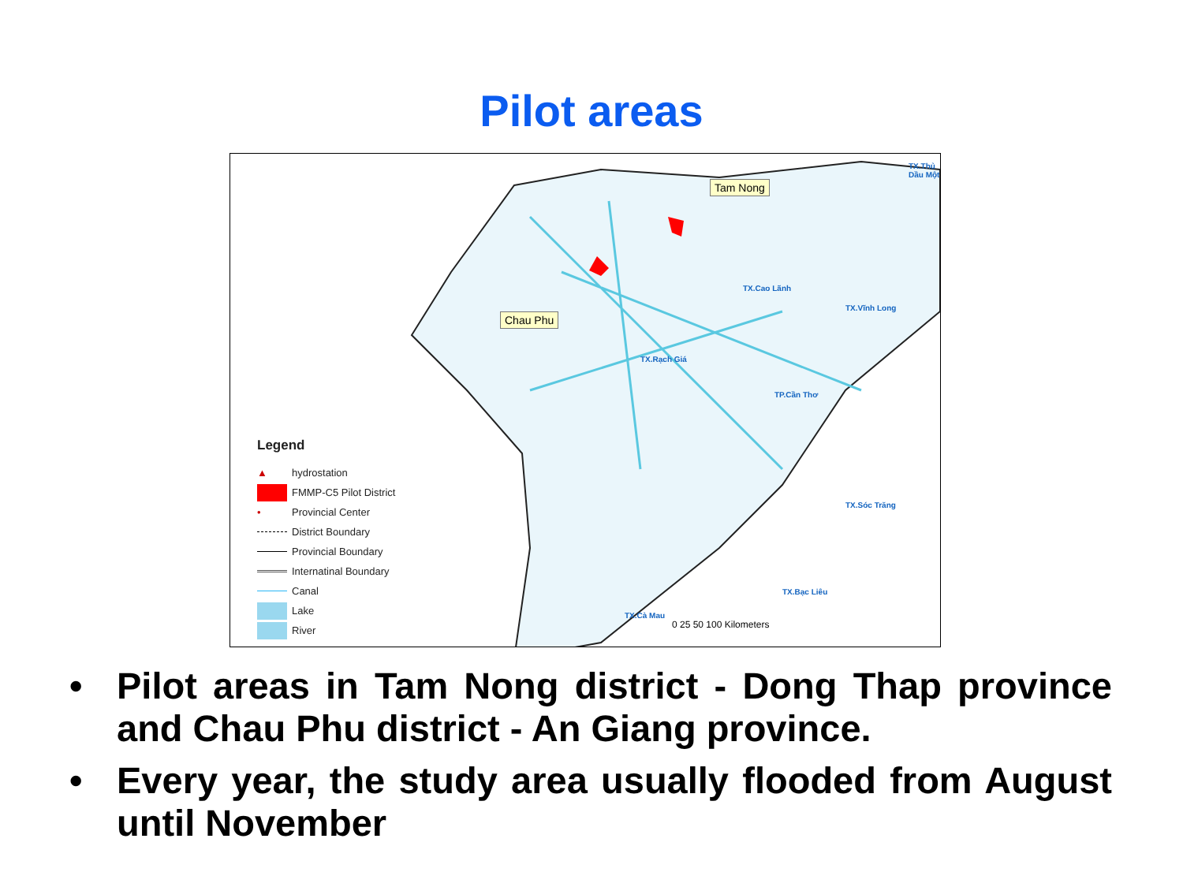Pilot areas
Tam Nong
Chau Phu
TX.Rạch Giá
TX.Cao Lãnh
TP.Cần Thơ
TX.Vĩnh Long
TX.Thủ Dầu Một
TX.Sóc Trăng
TX.Bạc Liêu
TX.Cà Mau
Legend
▲ hydrostation
FMMP-C5 Pilot District
• Provincial Center
District Boundary
Provincial Boundary
Internatinal Boundary
Canal
Lake
River
0 25 50 100 Kilometers
• Pilot areas in Tam Nong district - Dong Thap province and Chau Phu district - An Giang province.
• Every year, the study area usually flooded from August until November